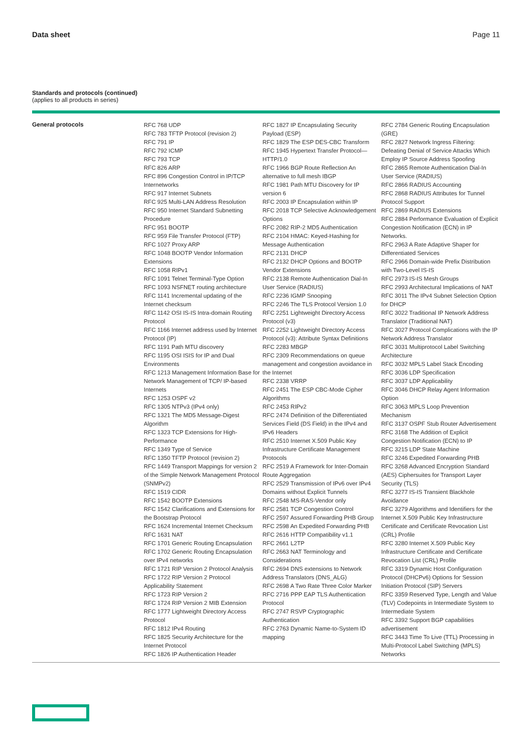Data sheet Page 11
Standards and protocols (continued)
(applies to all products in series)
| General protocols | RFC 768 UDP RFC 783 TFTP Protocol (revision 2) RFC 791 IP RFC 792 ICMP RFC 793 TCP RFC 826 ARP RFC 896 Congestion Control in IP/TCP Internetworks RFC 917 Internet Subnets RFC 925 Multi-LAN Address Resolution RFC 950 Internet Standard Subnetting Procedure RFC 951 BOOTP RFC 959 File Transfer Protocol (FTP) RFC 1027 Proxy ARP RFC 1048 BOOTP Vendor Information Extensions RFC 1058 RIPv1 RFC 1091 Telnet Terminal-Type Option RFC 1093 NSFNET routing architecture RFC 1141 Incremental updating of the Internet checksum RFC 1142 OSI IS-IS Intra-domain Routing Protocol RFC 1166 Internet address used by Internet Protocol (IP) RFC 1191 Path MTU discovery RFC 1195 OSI ISIS for IP and Dual Environments RFC 1213 Management Information Base for Network Management of TCP/ IP-based Internets RFC 1253 OSPF v2 RFC 1305 NTPv3 (IPv4 only) RFC 1321 The MD5 Message-Digest Algorithm RFC 1323 TCP Extensions for High-Performance RFC 1349 Type of Service RFC 1350 TFTP Protocol (revision 2) RFC 1449 Transport Mappings for version 2 of the Simple Network Management Protocol (SNMPv2) RFC 1519 CIDR RFC 1542 BOOTP Extensions RFC 1542 Clarifications and Extensions for the Bootstrap Protocol RFC 1624 Incremental Internet Checksum RFC 1631 NAT RFC 1701 Generic Routing Encapsulation RFC 1702 Generic Routing Encapsulation over IPv4 networks RFC 1721 RIP Version 2 Protocol Analysis RFC 1722 RIP Version 2 Protocol Applicability Statement RFC 1723 RIP Version 2 RFC 1724 RIP Version 2 MIB Extension RFC 1777 Lightweight Directory Access Protocol RFC 1812 IPv4 Routing RFC 1825 Security Architecture for the Internet Protocol RFC 1826 IP Authentication Header | RFC 1827 IP Encapsulating Security Payload (ESP) RFC 1829 The ESP DES-CBC Transform RFC 1945 Hypertext Transfer Protocol—HTTP/1.0 RFC 1966 BGP Route Reflection An alternative to full mesh IBGP RFC 1981 Path MTU Discovery for IP version 6 RFC 2003 IP Encapsulation within IP RFC 2018 TCP Selective Acknowledgement Options RFC 2082 RIP-2 MD5 Authentication RFC 2104 HMAC: Keyed-Hashing for Message Authentication RFC 2131 DHCP RFC 2132 DHCP Options and BOOTP Vendor Extensions RFC 2138 Remote Authentication Dial-In User Service (RADIUS) RFC 2236 IGMP Snooping RFC 2246 The TLS Protocol Version 1.0 RFC 2251 Lightweight Directory Access Protocol (v3) RFC 2252 Lightweight Directory Access Protocol (v3): Attribute Syntax Definitions RFC 2283 MBGP RFC 2309 Recommendations on queue management and congestion avoidance in the Internet RFC 2338 VRRP RFC 2451 The ESP CBC-Mode Cipher Algorithms RFC 2453 RIPv2 RFC 2474 Definition of the Differentiated Services Field (DS Field) in the IPv4 and IPv6 Headers RFC 2510 Internet X.509 Public Key Infrastructure Certificate Management Protocols RFC 2519 A Framework for Inter-Domain Route Aggregation RFC 2529 Transmission of IPv6 over IPv4 Domains without Explicit Tunnels RFC 2548 MS-RAS-Vendor only RFC 2581 TCP Congestion Control RFC 2597 Assured Forwarding PHB Group RFC 2598 An Expedited Forwarding PHB RFC 2616 HTTP Compatibility v1.1 RFC 2661 L2TP RFC 2663 NAT Terminology and Considerations RFC 2694 DNS extensions to Network Address Translators (DNS_ALG) RFC 2698 A Two Rate Three Color Marker RFC 2716 PPP EAP TLS Authentication Protocol RFC 2747 RSVP Cryptographic Authentication RFC 2763 Dynamic Name-to-System ID mapping | RFC 2784 Generic Routing Encapsulation (GRE) RFC 2827 Network Ingress Filtering: Defeating Denial of Service Attacks Which Employ IP Source Address Spoofing RFC 2865 Remote Authentication Dial-In User Service (RADIUS) RFC 2866 RADIUS Accounting RFC 2868 RADIUS Attributes for Tunnel Protocol Support RFC 2869 RADIUS Extensions RFC 2884 Performance Evaluation of Explicit Congestion Notification (ECN) in IP Networks. RFC 2963 A Rate Adaptive Shaper for Differentiated Services RFC 2966 Domain-wide Prefix Distribution with Two-Level IS-IS RFC 2973 IS-IS Mesh Groups RFC 2993 Architectural Implications of NAT RFC 3011 The IPv4 Subnet Selection Option for DHCP RFC 3022 Traditional IP Network Address Translator (Traditional NAT) RFC 3027 Protocol Complications with the IP Network Address Translator RFC 3031 Multiprotocol Label Switching Architecture RFC 3032 MPLS Label Stack Encoding RFC 3036 LDP Specification RFC 3037 LDP Applicability RFC 3046 DHCP Relay Agent Information Option RFC 3063 MPLS Loop Prevention Mechanism RFC 3137 OSPF Stub Router Advertisement RFC 3168 The Addition of Explicit Congestion Notification (ECN) to IP RFC 3215 LDP State Machine RFC 3246 Expedited Forwarding PHB RFC 3268 Advanced Encryption Standard (AES) Ciphersuites for Transport Layer Security (TLS) RFC 3277 IS-IS Transient Blackhole Avoidance RFC 3279 Algorithms and Identifiers for the Internet X.509 Public Key Infrastructure Certificate and Certificate Revocation List (CRL) Profile RFC 3280 Internet X.509 Public Key Infrastructure Certificate and Certificate Revocation List (CRL) Profile RFC 3319 Dynamic Host Configuration Protocol (DHCPv6) Options for Session Initiation Protocol (SIP) Servers RFC 3359 Reserved Type, Length and Value (TLV) Codepoints in Intermediate System to Intermediate System RFC 3392 Support BGP capabilities advertisement RFC 3443 Time To Live (TTL) Processing in Multi-Protocol Label Switching (MPLS) Networks |